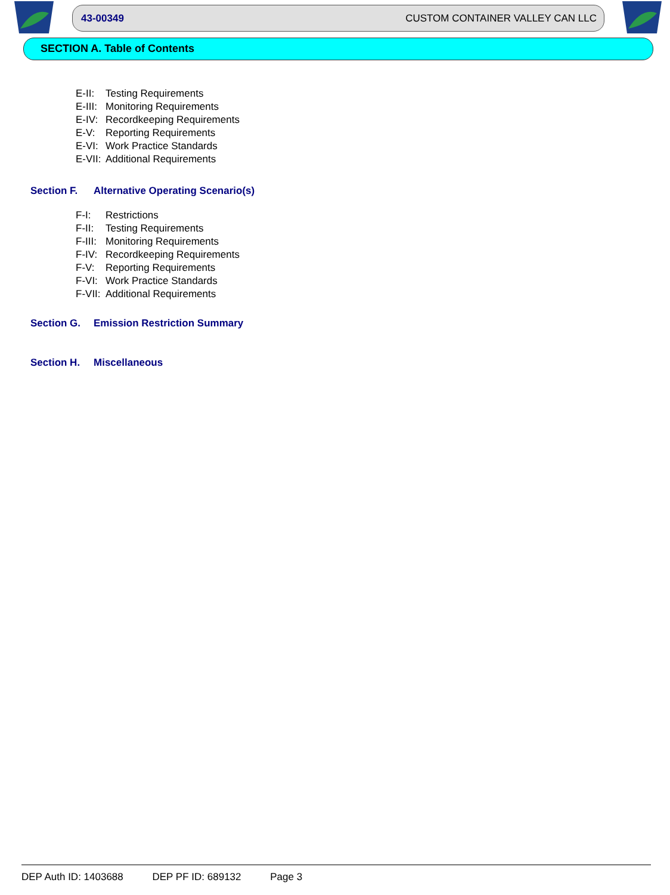43-00349 CUSTOM CONTAINER VALLEY CAN LLC
SECTION A. Table of Contents
E-II: Testing Requirements
E-III: Monitoring Requirements
E-IV: Recordkeeping Requirements
E-V: Reporting Requirements
E-VI: Work Practice Standards
E-VII: Additional Requirements
Section F. Alternative Operating Scenario(s)
F-I: Restrictions
F-II: Testing Requirements
F-III: Monitoring Requirements
F-IV: Recordkeeping Requirements
F-V: Reporting Requirements
F-VI: Work Practice Standards
F-VII: Additional Requirements
Section G. Emission Restriction Summary
Section H. Miscellaneous
DEP Auth ID: 1403688 DEP PF ID: 689132 Page 3